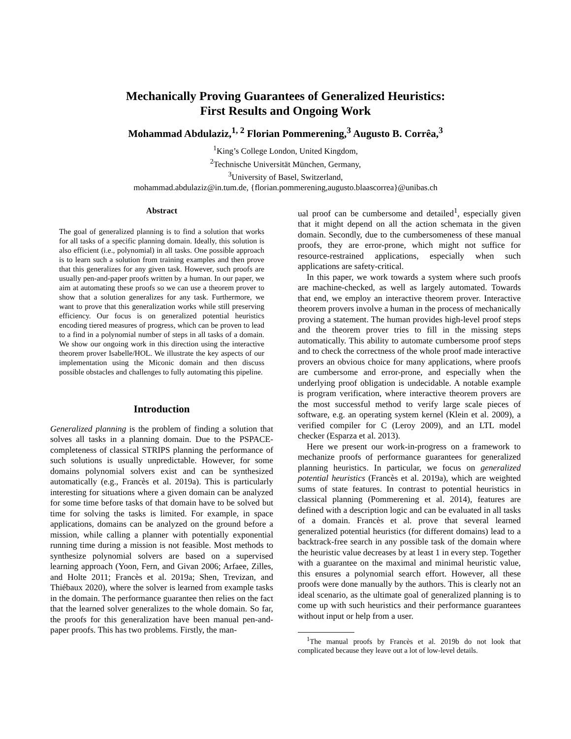Mechanically Proving Guarantees of Generalized Heuristics:
First Results and Ongoing Work
Mohammad Abdulaziz,<sup>1, 2</sup> Florian Pommerening,<sup>3</sup> Augusto B. Corrêa,<sup>3</sup>
<sup>1</sup> King’s College London, United Kingdom,
<sup>2</sup> Technische Universität München, Germany,
<sup>3</sup> University of Basel, Switzerland,
mohammad.abdulaziz@in.tum.de, {florian.pommerening,augusto.blaascorrea}@unibas.ch
Abstract
The goal of generalized planning is to find a solution that works for all tasks of a specific planning domain. Ideally, this solution is also efficient (i.e., polynomial) in all tasks. One possible approach is to learn such a solution from training examples and then prove that this generalizes for any given task. However, such proofs are usually pen-and-paper proofs written by a human. In our paper, we aim at automating these proofs so we can use a theorem prover to show that a solution generalizes for any task. Furthermore, we want to prove that this generalization works while still preserving efficiency. Our focus is on generalized potential heuristics encoding tiered measures of progress, which can be proven to lead to a find in a polynomial number of steps in all tasks of a domain. We show our ongoing work in this direction using the interactive theorem prover Isabelle/HOL. We illustrate the key aspects of our implementation using the Miconic domain and then discuss possible obstacles and challenges to fully automating this pipeline.
Introduction
Generalized planning is the problem of finding a solution that solves all tasks in a planning domain. Due to the PSPACE-completeness of classical STRIPS planning the performance of such solutions is usually unpredictable. However, for some domains polynomial solvers exist and can be synthesized automatically (e.g., Francès et al. 2019a). This is particularly interesting for situations where a given domain can be analyzed for some time before tasks of that domain have to be solved but time for solving the tasks is limited. For example, in space applications, domains can be analyzed on the ground before a mission, while calling a planner with potentially exponential running time during a mission is not feasible. Most methods to synthesize polynomial solvers are based on a supervised learning approach (Yoon, Fern, and Givan 2006; Arfaee, Zilles, and Holte 2011; Francès et al. 2019a; Shen, Trevizan, and Thiébaux 2020), where the solver is learned from example tasks in the domain. The performance guarantee then relies on the fact that the learned solver generalizes to the whole domain. So far, the proofs for this generalization have been manual pen-and-paper proofs. This has two problems. Firstly, the man-
ual proof can be cumbersome and detailed<sup>1</sup>, especially given that it might depend on all the action schemata in the given domain. Secondly, due to the cumbersomeness of these manual proofs, they are error-prone, which might not suffice for resource-restrained applications, especially when such applications are safety-critical.
In this paper, we work towards a system where such proofs are machine-checked, as well as largely automated. Towards that end, we employ an interactive theorem prover. Interactive theorem provers involve a human in the process of mechanically proving a statement. The human provides high-level proof steps and the theorem prover tries to fill in the missing steps automatically. This ability to automate cumbersome proof steps and to check the correctness of the whole proof made interactive provers an obvious choice for many applications, where proofs are cumbersome and error-prone, and especially when the underlying proof obligation is undecidable. A notable example is program verification, where interactive theorem provers are the most successful method to verify large scale pieces of software, e.g. an operating system kernel (Klein et al. 2009), a verified compiler for C (Leroy 2009), and an LTL model checker (Esparza et al. 2013).
Here we present our work-in-progress on a framework to mechanize proofs of performance guarantees for generalized planning heuristics. In particular, we focus on generalized potential heuristics (Francès et al. 2019a), which are weighted sums of state features. In contrast to potential heuristics in classical planning (Pommerening et al. 2014), features are defined with a description logic and can be evaluated in all tasks of a domain. Francès et al. prove that several learned generalized potential heuristics (for different domains) lead to a backtrack-free search in any possible task of the domain where the heuristic value decreases by at least 1 in every step. Together with a guarantee on the maximal and minimal heuristic value, this ensures a polynomial search effort. However, all these proofs were done manually by the authors. This is clearly not an ideal scenario, as the ultimate goal of generalized planning is to come up with such heuristics and their performance guarantees without input or help from a user.
<sup>1</sup> The manual proofs by Francès et al. 2019b do not look that complicated because they leave out a lot of low-level details.